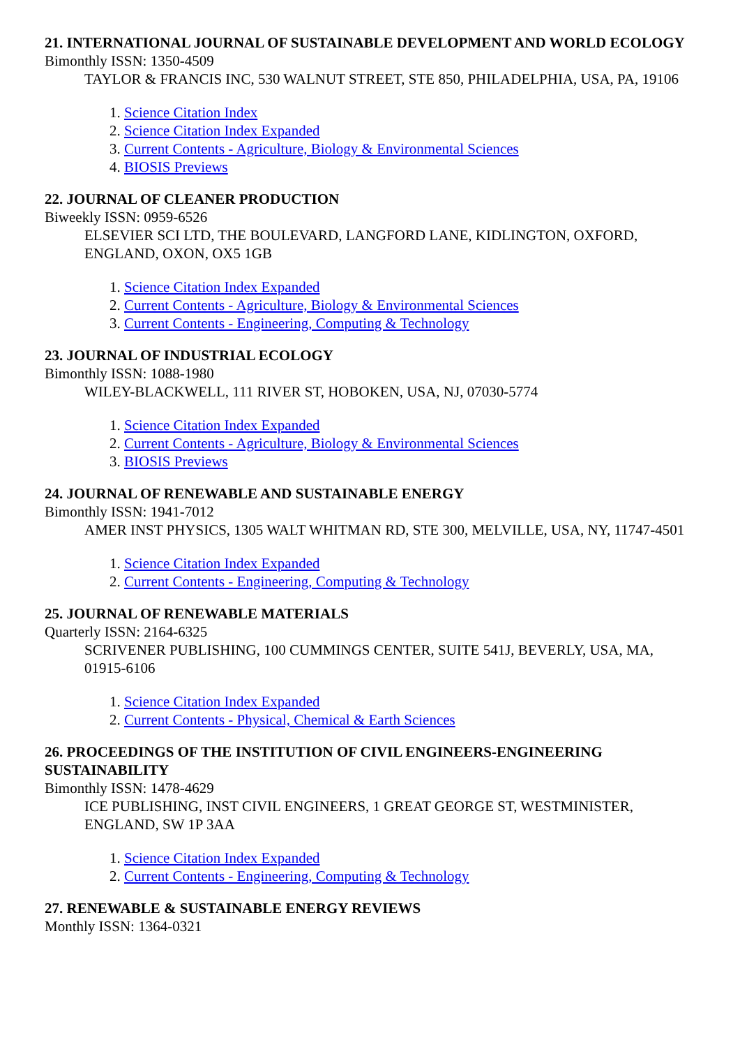21. INTERNATIONAL JOURNAL OF SUSTAINABLE DEVELOPMENT AND WORLD ECOLOGY
Bimonthly ISSN: 1350-4509
TAYLOR & FRANCIS INC, 530 WALNUT STREET, STE 850, PHILADELPHIA, USA, PA, 19106
1. Science Citation Index
2. Science Citation Index Expanded
3. Current Contents - Agriculture, Biology & Environmental Sciences
4. BIOSIS Previews
22. JOURNAL OF CLEANER PRODUCTION
Biweekly ISSN: 0959-6526
ELSEVIER SCI LTD, THE BOULEVARD, LANGFORD LANE, KIDLINGTON, OXFORD, ENGLAND, OXON, OX5 1GB
1. Science Citation Index Expanded
2. Current Contents - Agriculture, Biology & Environmental Sciences
3. Current Contents - Engineering, Computing & Technology
23. JOURNAL OF INDUSTRIAL ECOLOGY
Bimonthly ISSN: 1088-1980
WILEY-BLACKWELL, 111 RIVER ST, HOBOKEN, USA, NJ, 07030-5774
1. Science Citation Index Expanded
2. Current Contents - Agriculture, Biology & Environmental Sciences
3. BIOSIS Previews
24. JOURNAL OF RENEWABLE AND SUSTAINABLE ENERGY
Bimonthly ISSN: 1941-7012
AMER INST PHYSICS, 1305 WALT WHITMAN RD, STE 300, MELVILLE, USA, NY, 11747-4501
1. Science Citation Index Expanded
2. Current Contents - Engineering, Computing & Technology
25. JOURNAL OF RENEWABLE MATERIALS
Quarterly ISSN: 2164-6325
SCRIVENER PUBLISHING, 100 CUMMINGS CENTER, SUITE 541J, BEVERLY, USA, MA, 01915-6106
1. Science Citation Index Expanded
2. Current Contents - Physical, Chemical & Earth Sciences
26. PROCEEDINGS OF THE INSTITUTION OF CIVIL ENGINEERS-ENGINEERING SUSTAINABILITY
Bimonthly ISSN: 1478-4629
ICE PUBLISHING, INST CIVIL ENGINEERS, 1 GREAT GEORGE ST, WESTMINISTER, ENGLAND, SW 1P 3AA
1. Science Citation Index Expanded
2. Current Contents - Engineering, Computing & Technology
27. RENEWABLE & SUSTAINABLE ENERGY REVIEWS
Monthly ISSN: 1364-0321